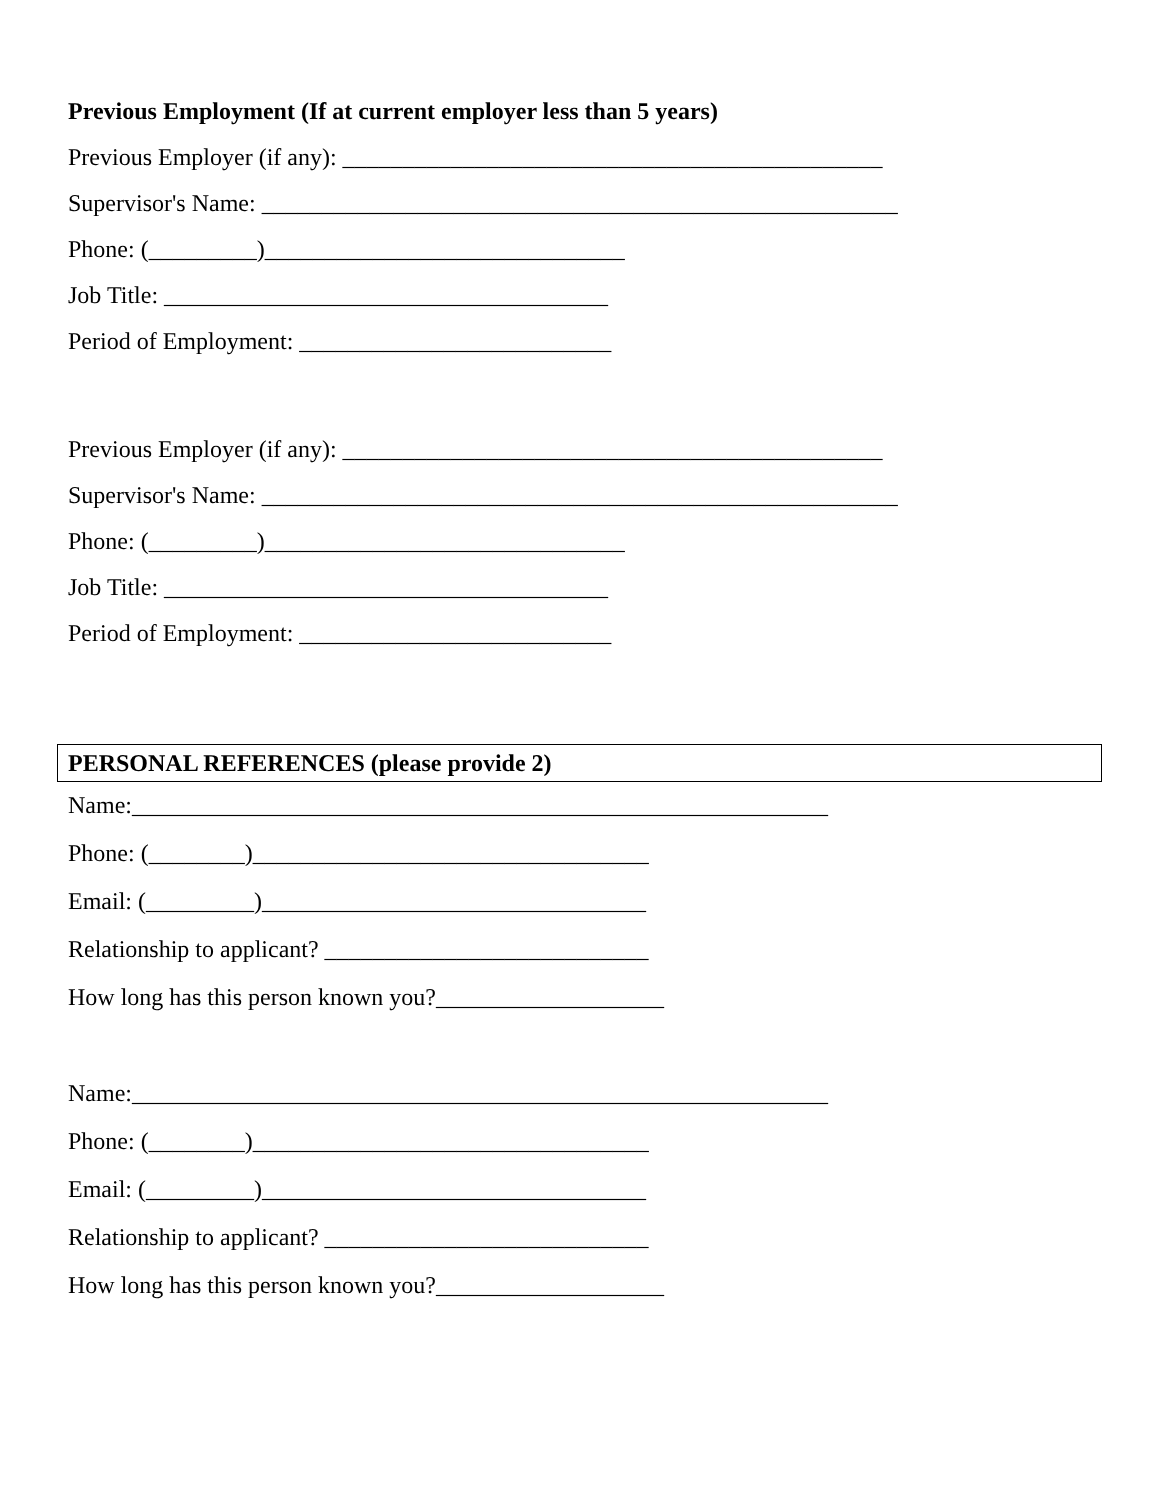Previous Employment (If at current employer less than 5 years)
Previous Employer (if any): _____________________________________________
Supervisor's Name: _____________________________________________________
Phone: (_________)______________________________
Job Title: _____________________________________
Period of Employment: __________________________
Previous Employer (if any): _____________________________________________
Supervisor's Name: _____________________________________________________
Phone: (_________)______________________________
Job Title: _____________________________________
Period of Employment: __________________________
PERSONAL REFERENCES (please provide 2)
Name:__________________________________________________________
Phone: (________)_________________________________
Email: (_________)________________________________
Relationship to applicant? ___________________________
How long has this person known you?___________________
Name:__________________________________________________________
Phone: (________)_________________________________
Email: (_________)________________________________
Relationship to applicant? ___________________________
How long has this person known you?___________________